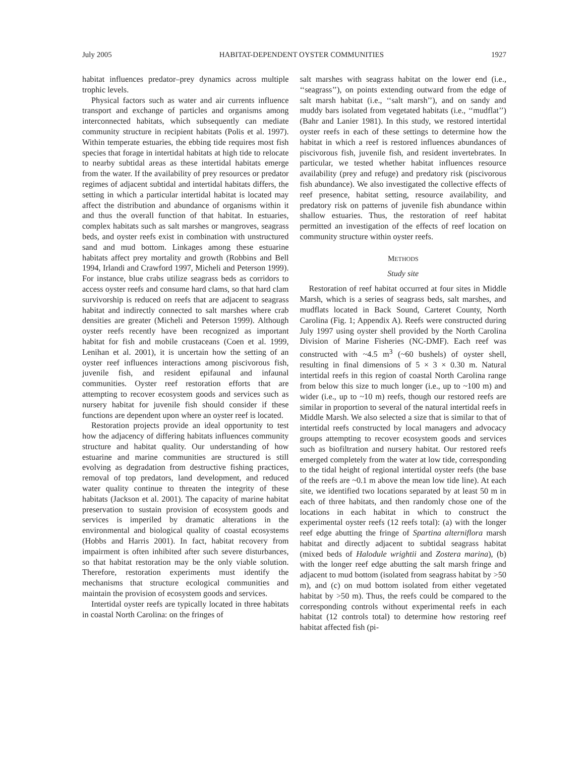July 2005 HABITAT-DEPENDENT OYSTER COMMUNITIES 1927
habitat influences predator–prey dynamics across multiple trophic levels.
Physical factors such as water and air currents influence transport and exchange of particles and organisms among interconnected habitats, which subsequently can mediate community structure in recipient habitats (Polis et al. 1997). Within temperate estuaries, the ebbing tide requires most fish species that forage in intertidal habitats at high tide to relocate to nearby subtidal areas as these intertidal habitats emerge from the water. If the availability of prey resources or predator regimes of adjacent subtidal and intertidal habitats differs, the setting in which a particular intertidal habitat is located may affect the distribution and abundance of organisms within it and thus the overall function of that habitat. In estuaries, complex habitats such as salt marshes or mangroves, seagrass beds, and oyster reefs exist in combination with unstructured sand and mud bottom. Linkages among these estuarine habitats affect prey mortality and growth (Robbins and Bell 1994, Irlandi and Crawford 1997, Micheli and Peterson 1999). For instance, blue crabs utilize seagrass beds as corridors to access oyster reefs and consume hard clams, so that hard clam survivorship is reduced on reefs that are adjacent to seagrass habitat and indirectly connected to salt marshes where crab densities are greater (Micheli and Peterson 1999). Although oyster reefs recently have been recognized as important habitat for fish and mobile crustaceans (Coen et al. 1999, Lenihan et al. 2001), it is uncertain how the setting of an oyster reef influences interactions among piscivorous fish, juvenile fish, and resident epifaunal and infaunal communities. Oyster reef restoration efforts that are attempting to recover ecosystem goods and services such as nursery habitat for juvenile fish should consider if these functions are dependent upon where an oyster reef is located.
Restoration projects provide an ideal opportunity to test how the adjacency of differing habitats influences community structure and habitat quality. Our understanding of how estuarine and marine communities are structured is still evolving as degradation from destructive fishing practices, removal of top predators, land development, and reduced water quality continue to threaten the integrity of these habitats (Jackson et al. 2001). The capacity of marine habitat preservation to sustain provision of ecosystem goods and services is imperiled by dramatic alterations in the environmental and biological quality of coastal ecosystems (Hobbs and Harris 2001). In fact, habitat recovery from impairment is often inhibited after such severe disturbances, so that habitat restoration may be the only viable solution. Therefore, restoration experiments must identify the mechanisms that structure ecological communities and maintain the provision of ecosystem goods and services.
Intertidal oyster reefs are typically located in three habitats in coastal North Carolina: on the fringes of
salt marshes with seagrass habitat on the lower end (i.e., ‘‘seagrass’’), on points extending outward from the edge of salt marsh habitat (i.e., ‘‘salt marsh’’), and on sandy and muddy bars isolated from vegetated habitats (i.e., ‘‘mudflat’’) (Bahr and Lanier 1981). In this study, we restored intertidal oyster reefs in each of these settings to determine how the habitat in which a reef is restored influences abundances of piscivorous fish, juvenile fish, and resident invertebrates. In particular, we tested whether habitat influences resource availability (prey and refuge) and predatory risk (piscivorous fish abundance). We also investigated the collective effects of reef presence, habitat setting, resource availability, and predatory risk on patterns of juvenile fish abundance within shallow estuaries. Thus, the restoration of reef habitat permitted an investigation of the effects of reef location on community structure within oyster reefs.
METHODS
Study site
Restoration of reef habitat occurred at four sites in Middle Marsh, which is a series of seagrass beds, salt marshes, and mudflats located in Back Sound, Carteret County, North Carolina (Fig. 1; Appendix A). Reefs were constructed during July 1997 using oyster shell provided by the North Carolina Division of Marine Fisheries (NC-DMF). Each reef was constructed with ~4.5 m<sup>3</sup> (~60 bushels) of oyster shell, resulting in final dimensions of 5 × 3 × 0.30 m. Natural intertidal reefs in this region of coastal North Carolina range from below this size to much longer (i.e., up to ~100 m) and wider (i.e., up to ~10 m) reefs, though our restored reefs are similar in proportion to several of the natural intertidal reefs in Middle Marsh. We also selected a size that is similar to that of intertidal reefs constructed by local managers and advocacy groups attempting to recover ecosystem goods and services such as biofiltration and nursery habitat. Our restored reefs emerged completely from the water at low tide, corresponding to the tidal height of regional intertidal oyster reefs (the base of the reefs are ~0.1 m above the mean low tide line). At each site, we identified two locations separated by at least 50 m in each of three habitats, and then randomly chose one of the locations in each habitat in which to construct the experimental oyster reefs (12 reefs total): (a) with the longer reef edge abutting the fringe of Spartina alterniflora marsh habitat and directly adjacent to subtidal seagrass habitat (mixed beds of Halodule wrightii and Zostera marina), (b) with the longer reef edge abutting the salt marsh fringe and adjacent to mud bottom (isolated from seagrass habitat by >50 m), and (c) on mud bottom isolated from either vegetated habitat by >50 m). Thus, the reefs could be compared to the corresponding controls without experimental reefs in each habitat (12 controls total) to determine how restoring reef habitat affected fish (pi-